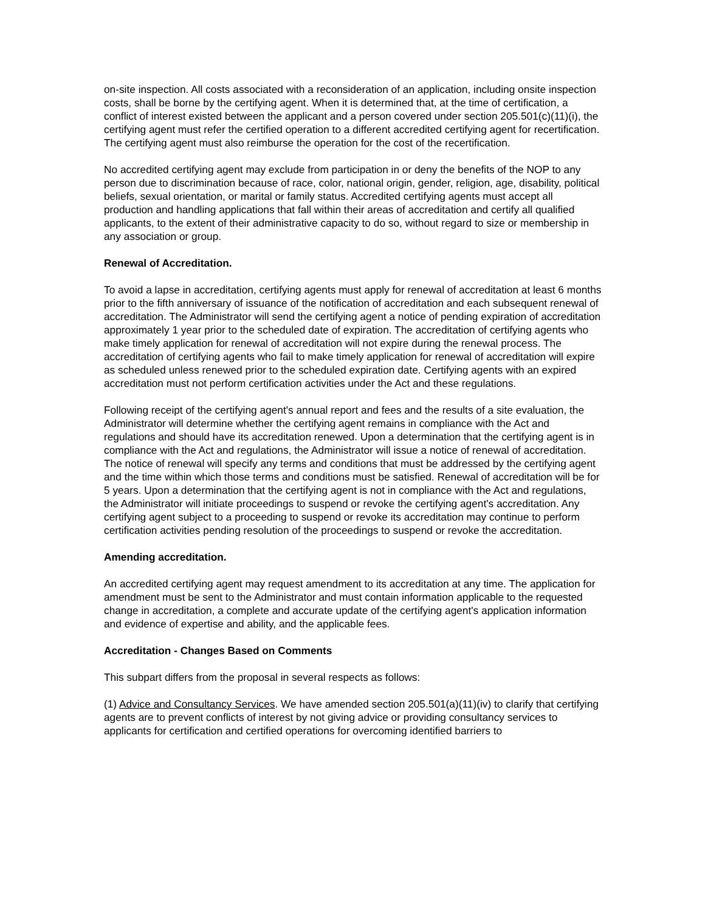on-site inspection. All costs associated with a reconsideration of an application, including onsite inspection costs, shall be borne by the certifying agent. When it is determined that, at the time of certification, a conflict of interest existed between the applicant and a person covered under section 205.501(c)(11)(i), the certifying agent must refer the certified operation to a different accredited certifying agent for recertification. The certifying agent must also reimburse the operation for the cost of the recertification.
No accredited certifying agent may exclude from participation in or deny the benefits of the NOP to any person due to discrimination because of race, color, national origin, gender, religion, age, disability, political beliefs, sexual orientation, or marital or family status. Accredited certifying agents must accept all production and handling applications that fall within their areas of accreditation and certify all qualified applicants, to the extent of their administrative capacity to do so, without regard to size or membership in any association or group.
Renewal of Accreditation.
To avoid a lapse in accreditation, certifying agents must apply for renewal of accreditation at least 6 months prior to the fifth anniversary of issuance of the notification of accreditation and each subsequent renewal of accreditation. The Administrator will send the certifying agent a notice of pending expiration of accreditation approximately 1 year prior to the scheduled date of expiration. The accreditation of certifying agents who make timely application for renewal of accreditation will not expire during the renewal process. The accreditation of certifying agents who fail to make timely application for renewal of accreditation will expire as scheduled unless renewed prior to the scheduled expiration date. Certifying agents with an expired accreditation must not perform certification activities under the Act and these regulations.
Following receipt of the certifying agent's annual report and fees and the results of a site evaluation, the Administrator will determine whether the certifying agent remains in compliance with the Act and regulations and should have its accreditation renewed. Upon a determination that the certifying agent is in compliance with the Act and regulations, the Administrator will issue a notice of renewal of accreditation. The notice of renewal will specify any terms and conditions that must be addressed by the certifying agent and the time within which those terms and conditions must be satisfied. Renewal of accreditation will be for 5 years. Upon a determination that the certifying agent is not in compliance with the Act and regulations, the Administrator will initiate proceedings to suspend or revoke the certifying agent's accreditation. Any certifying agent subject to a proceeding to suspend or revoke its accreditation may continue to perform certification activities pending resolution of the proceedings to suspend or revoke the accreditation.
Amending accreditation.
An accredited certifying agent may request amendment to its accreditation at any time. The application for amendment must be sent to the Administrator and must contain information applicable to the requested change in accreditation, a complete and accurate update of the certifying agent's application information and evidence of expertise and ability, and the applicable fees.
Accreditation - Changes Based on Comments
This subpart differs from the proposal in several respects as follows:
(1) Advice and Consultancy Services. We have amended section 205.501(a)(11)(iv) to clarify that certifying agents are to prevent conflicts of interest by not giving advice or providing consultancy services to applicants for certification and certified operations for overcoming identified barriers to